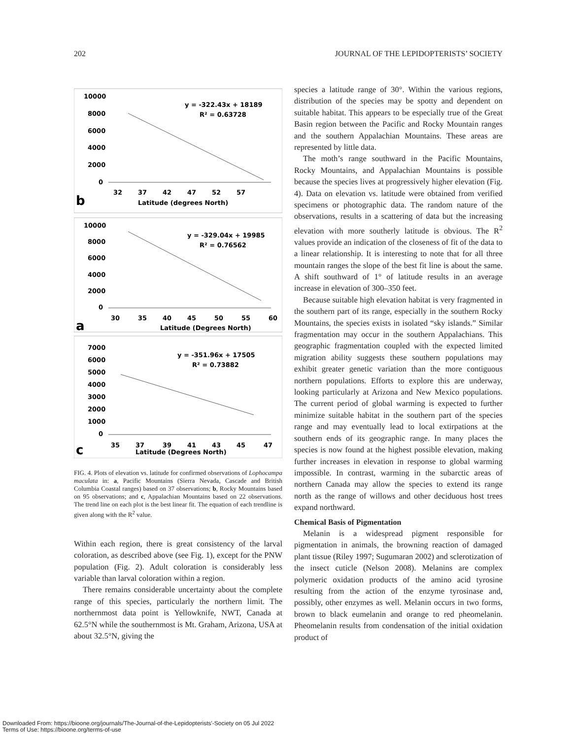202 JOURNAL OF THE LEPIDOPTERISTS’ SOCIETY
10000
8000
6000
4000
2000
0
32
37
42
47
52
57
Latitude (degrees North)
b
y = -322.43x + 18189
R² = 0.63728
10000
8000
6000
4000
2000
0
30
35
40
45
50
55
60
Latitude (Degrees North)
a
y = -329.04x + 19985
R² = 0.76562
7000
6000
5000
4000
3000
2000
1000
0
35
37
39
41
43
45
47
Latitude (Degrees North)
c
y = -351.96x + 17505
R² = 0.73882
FIG. 4. Plots of elevation vs. latitude for confirmed observations of Lophocampa maculata in: a, Pacific Mountains (Sierra Nevada, Cascade and British Columbia Coastal ranges) based on 37 observations; b, Rocky Mountains based on 95 observations; and c, Appalachian Mountains based on 22 observations. The trend line on each plot is the best linear fit. The equation of each trendline is given along with the R<sup>2</sup> value.
Within each region, there is great consistency of the larval coloration, as described above (see Fig. 1), except for the PNW population (Fig. 2). Adult coloration is considerably less variable than larval coloration within a region.
There remains considerable uncertainty about the complete range of this species, particularly the northern limit. The northernmost data point is Yellowknife, NWT, Canada at 62.5°N while the southernmost is Mt. Graham, Arizona, USA at about 32.5°N, giving the
species a latitude range of 30°. Within the various regions, distribution of the species may be spotty and dependent on suitable habitat. This appears to be especially true of the Great Basin region between the Pacific and Rocky Mountain ranges and the southern Appalachian Mountains. These areas are represented by little data.
The moth’s range southward in the Pacific Mountains, Rocky Mountains, and Appalachian Mountains is possible because the species lives at progressively higher elevation (Fig. 4). Data on elevation vs. latitude were obtained from verified specimens or photographic data. The random nature of the observations, results in a scattering of data but the increasing elevation with more southerly latitude is obvious. The R<sup>2</sup> values provide an indication of the closeness of fit of the data to a linear relationship. It is interesting to note that for all three mountain ranges the slope of the best fit line is about the same. A shift southward of 1° of latitude results in an average increase in elevation of 300–350 feet.
Because suitable high elevation habitat is very fragmented in the southern part of its range, especially in the southern Rocky Mountains, the species exists in isolated “sky islands.” Similar fragmentation may occur in the southern Appalachians. This geographic fragmentation coupled with the expected limited migration ability suggests these southern populations may exhibit greater genetic variation than the more contiguous northern populations. Efforts to explore this are underway, looking particularly at Arizona and New Mexico populations. The current period of global warming is expected to further minimize suitable habitat in the southern part of the species range and may eventually lead to local extirpations at the southern ends of its geographic range. In many places the species is now found at the highest possible elevation, making further increases in elevation in response to global warming impossible. In contrast, warming in the subarctic areas of northern Canada may allow the species to extend its range north as the range of willows and other deciduous host trees expand northward.
Chemical Basis of Pigmentation
Melanin is a widespread pigment responsible for pigmentation in animals, the browning reaction of damaged plant tissue (Riley 1997; Sugumaran 2002) and sclerotization of the insect cuticle (Nelson 2008). Melanins are complex polymeric oxidation products of the amino acid tyrosine resulting from the action of the enzyme tyrosinase and, possibly, other enzymes as well. Melanin occurs in two forms, brown to black eumelanin and orange to red pheomelanin. Pheomelanin results from condensation of the initial oxidation product of
Downloaded From: https://bioone.org/journals/The-Journal-of-the-Lepidopterists'-Society on 05 Jul 2022
Terms of Use: https://bioone.org/terms-of-use